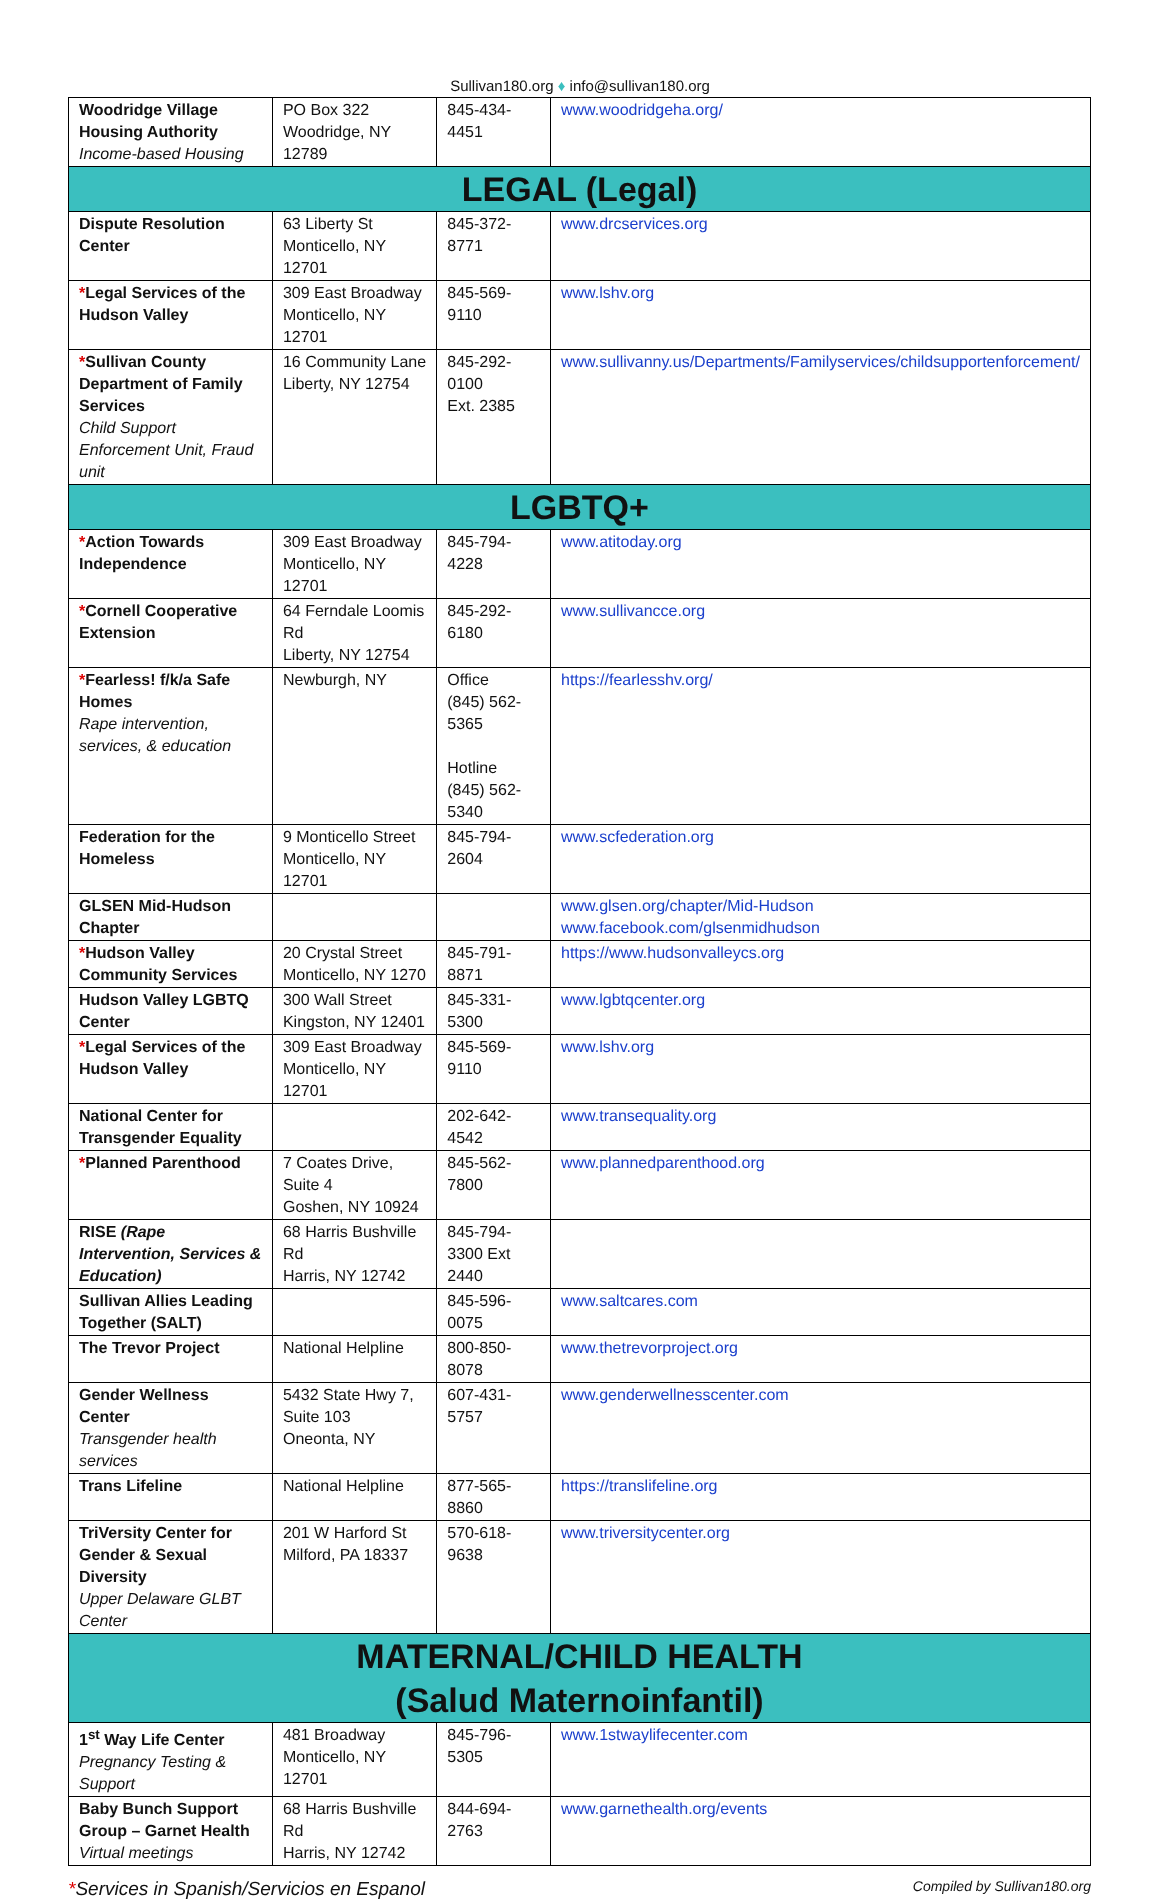Sullivan180.org ♦ info@sullivan180.org
| Woodridge Village Housing Authority Income-based Housing | PO Box 322 Woodridge, NY 12789 | 845-434-4451 | www.woodridgeha.org/ |
| LEGAL (Legal) | | | |
| Dispute Resolution Center | 63 Liberty St Monticello, NY 12701 | 845-372-8771 | www.drcservices.org |
| * Legal Services of the Hudson Valley | 309 East Broadway Monticello, NY 12701 | 845-569-9110 | www.lshv.org |
| * Sullivan County Department of Family Services Child Support Enforcement Unit, Fraud unit | 16 Community Lane Liberty, NY 12754 | 845-292-0100 Ext. 2385 | www.sullivanny.us/Departments/Familyservices/childsupportenforcement/ |
| LGBTQ+ | | | |
| * Action Towards Independence | 309 East Broadway Monticello, NY 12701 | 845-794-4228 | www.atitoday.org |
| * Cornell Cooperative Extension | 64 Ferndale Loomis Rd Liberty, NY 12754 | 845-292-6180 | www.sullivancce.org |
| * Fearless! f/k/a Safe Homes Rape intervention, services, & education | Newburgh, NY | Office (845) 562-5365 Hotline (845) 562-5340 | https://fearlesshv.org/ |
| Federation for the Homeless | 9 Monticello Street Monticello, NY 12701 | 845-794-2604 | www.scfederation.org |
| GLSEN Mid-Hudson Chapter | | | www.glsen.org/chapter/Mid-Hudson www.facebook.com/glsenmidhudson |
| * Hudson Valley Community Services | 20 Crystal Street Monticello, NY 1270 | 845-791-8871 | https://www.hudsonvalleycs.org |
| Hudson Valley LGBTQ Center | 300 Wall Street Kingston, NY 12401 | 845-331-5300 | www.lgbtqcenter.org |
| * Legal Services of the Hudson Valley | 309 East Broadway Monticello, NY 12701 | 845-569-9110 | www.lshv.org |
| National Center for Transgender Equality | | 202-642-4542 | www.transequality.org |
| * Planned Parenthood | 7 Coates Drive, Suite 4 Goshen, NY 10924 | 845-562-7800 | www.plannedparenthood.org |
| RISE (Rape Intervention, Services & Education) | 68 Harris Bushville Rd Harris, NY 12742 | 845-794-3300 Ext 2440 | |
| Sullivan Allies Leading Together (SALT) | | 845-596-0075 | www.saltcares.com |
| The Trevor Project | National Helpline | 800-850-8078 | www.thetrevorproject.org |
| Gender Wellness Center Transgender health services | 5432 State Hwy 7, Suite 103 Oneonta, NY | 607-431-5757 | www.genderwellnesscenter.com |
| Trans Lifeline | National Helpline | 877-565-8860 | https://translifeline.org |
| TriVersity Center for Gender & Sexual Diversity Upper Delaware GLBT Center | 201 W Harford St Milford, PA 18337 | 570-618-9638 | www.triversitycenter.org |
| MATERNAL/CHILD HEALTH (Salud Maternoinfantil) | | | |
| 1<sup>st</sup> Way Life Center Pregnancy Testing & Support | 481 Broadway Monticello, NY 12701 | 845-796-5305 | www.1stwaylifecenter.com |
| Baby Bunch Support Group – Garnet Health Virtual meetings | 68 Harris Bushville Rd Harris, NY 12742 | 844-694-2763 | www.garnethealth.org/events |
*Services in Spanish/Servicios en Espanol Compiled by Sullivan180.org